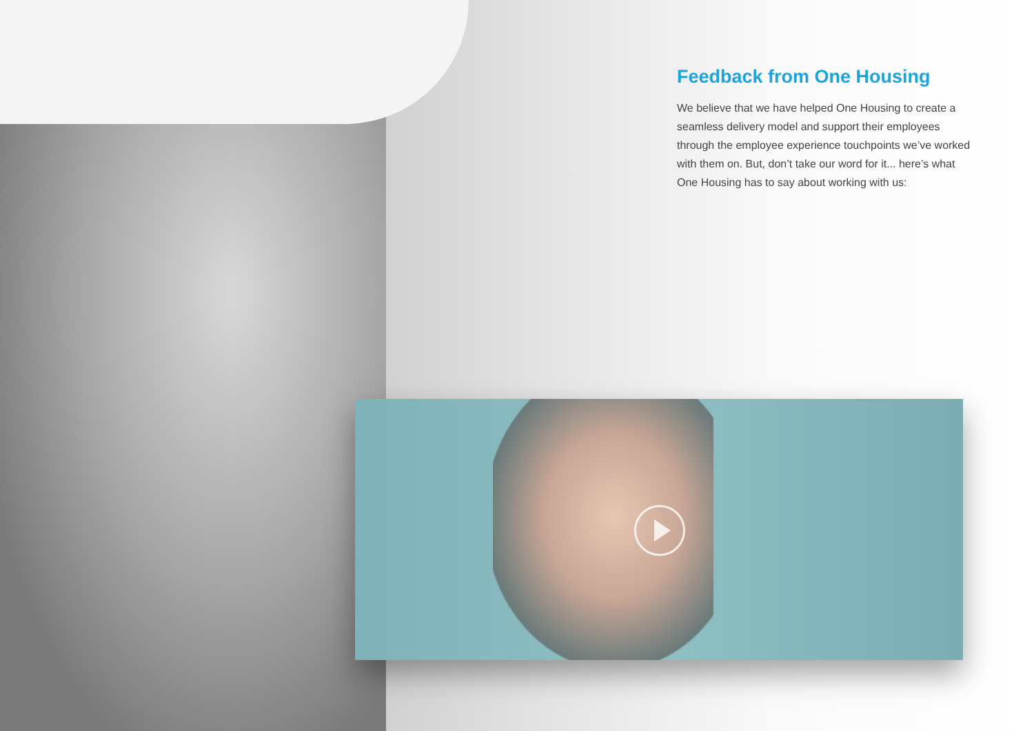Feedback from One Housing
We believe that we have helped One Housing to create a seamless delivery model and support their employees through the employee experience touchpoints we’ve worked with them on. But, don’t take our word for it... here’s what One Housing has to say about working with us: